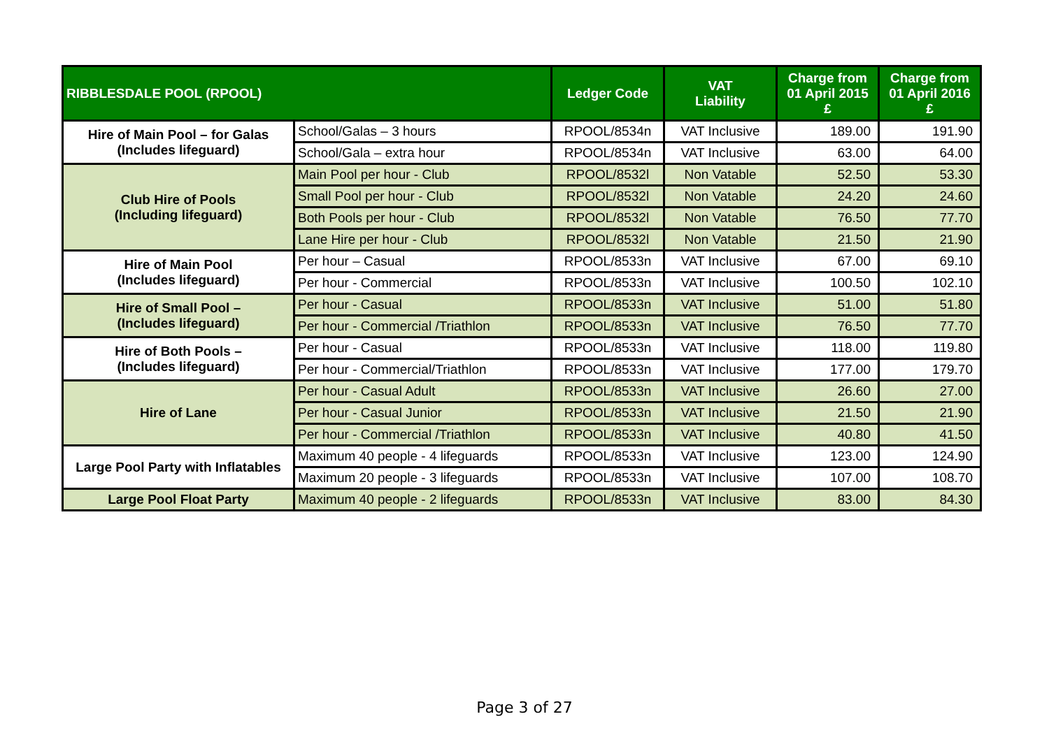| RIBBLESDALE POOL (RPOOL) | | Ledger Code | VAT Liability | Charge from 01 April 2015 £ | Charge from 01 April 2016 £ |
| --- | --- | --- | --- | --- | --- |
| Hire of Main Pool – for Galas (Includes lifeguard) | School/Galas – 3 hours | RPOOL/8534n | VAT Inclusive | 189.00 | 191.90 |
| | School/Gala – extra hour | RPOOL/8534n | VAT Inclusive | 63.00 | 64.00 |
| Club Hire of Pools (Including lifeguard) | Main Pool per hour - Club | RPOOL/8532l | Non Vatable | 52.50 | 53.30 |
| | Small Pool per hour - Club | RPOOL/8532l | Non Vatable | 24.20 | 24.60 |
| | Both Pools per hour - Club | RPOOL/8532l | Non Vatable | 76.50 | 77.70 |
| | Lane Hire per hour - Club | RPOOL/8532l | Non Vatable | 21.50 | 21.90 |
| Hire of Main Pool (Includes lifeguard) | Per hour – Casual | RPOOL/8533n | VAT Inclusive | 67.00 | 69.10 |
| | Per hour - Commercial | RPOOL/8533n | VAT Inclusive | 100.50 | 102.10 |
| Hire of Small Pool – (Includes lifeguard) | Per hour - Casual | RPOOL/8533n | VAT Inclusive | 51.00 | 51.80 |
| | Per hour - Commercial /Triathlon | RPOOL/8533n | VAT Inclusive | 76.50 | 77.70 |
| Hire of Both Pools – (Includes lifeguard) | Per hour - Casual | RPOOL/8533n | VAT Inclusive | 118.00 | 119.80 |
| | Per hour - Commercial/Triathlon | RPOOL/8533n | VAT Inclusive | 177.00 | 179.70 |
| Hire of Lane | Per hour - Casual Adult | RPOOL/8533n | VAT Inclusive | 26.60 | 27.00 |
| | Per hour - Casual Junior | RPOOL/8533n | VAT Inclusive | 21.50 | 21.90 |
| | Per hour - Commercial /Triathlon | RPOOL/8533n | VAT Inclusive | 40.80 | 41.50 |
| Large Pool Party with Inflatables | Maximum 40 people - 4 lifeguards | RPOOL/8533n | VAT Inclusive | 123.00 | 124.90 |
| | Maximum 20 people - 3 lifeguards | RPOOL/8533n | VAT Inclusive | 107.00 | 108.70 |
| Large Pool Float Party | Maximum 40 people - 2 lifeguards | RPOOL/8533n | VAT Inclusive | 83.00 | 84.30 |
Page 3 of 27